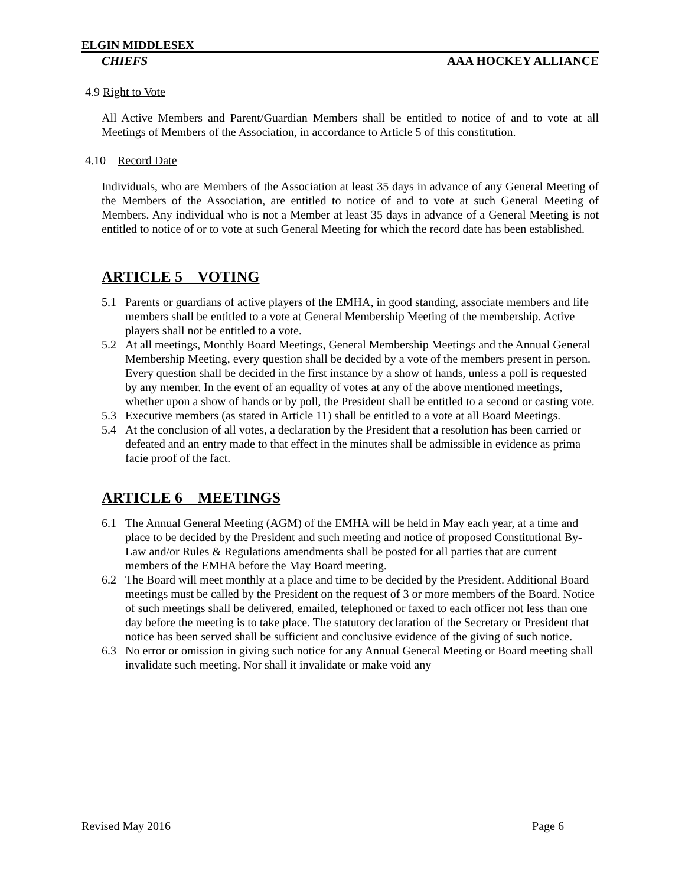ELGIN MIDDLESEX
CHIEFS AAA HOCKEY ALLIANCE
4.9 Right to Vote
All Active Members and Parent/Guardian Members shall be entitled to notice of and to vote at all Meetings of Members of the Association, in accordance to Article 5 of this constitution.
4.10 Record Date
Individuals, who are Members of the Association at least 35 days in advance of any General Meeting of the Members of the Association, are entitled to notice of and to vote at such General Meeting of Members. Any individual who is not a Member at least 35 days in advance of a General Meeting is not entitled to notice of or to vote at such General Meeting for which the record date has been established.
ARTICLE 5 VOTING
5.1 Parents or guardians of active players of the EMHA, in good standing, associate members and life members shall be entitled to a vote at General Membership Meeting of the membership. Active players shall not be entitled to a vote.
5.2 At all meetings, Monthly Board Meetings, General Membership Meetings and the Annual General Membership Meeting, every question shall be decided by a vote of the members present in person. Every question shall be decided in the first instance by a show of hands, unless a poll is requested by any member. In the event of an equality of votes at any of the above mentioned meetings, whether upon a show of hands or by poll, the President shall be entitled to a second or casting vote.
5.3 Executive members (as stated in Article 11) shall be entitled to a vote at all Board Meetings.
5.4 At the conclusion of all votes, a declaration by the President that a resolution has been carried or defeated and an entry made to that effect in the minutes shall be admissible in evidence as prima facie proof of the fact.
ARTICLE 6 MEETINGS
6.1 The Annual General Meeting (AGM) of the EMHA will be held in May each year, at a time and place to be decided by the President and such meeting and notice of proposed Constitutional By-Law and/or Rules & Regulations amendments shall be posted for all parties that are current members of the EMHA before the May Board meeting.
6.2 The Board will meet monthly at a place and time to be decided by the President. Additional Board meetings must be called by the President on the request of 3 or more members of the Board. Notice of such meetings shall be delivered, emailed, telephoned or faxed to each officer not less than one day before the meeting is to take place. The statutory declaration of the Secretary or President that notice has been served shall be sufficient and conclusive evidence of the giving of such notice.
6.3 No error or omission in giving such notice for any Annual General Meeting or Board meeting shall invalidate such meeting. Nor shall it invalidate or make void any
Revised May 2016 Page 6